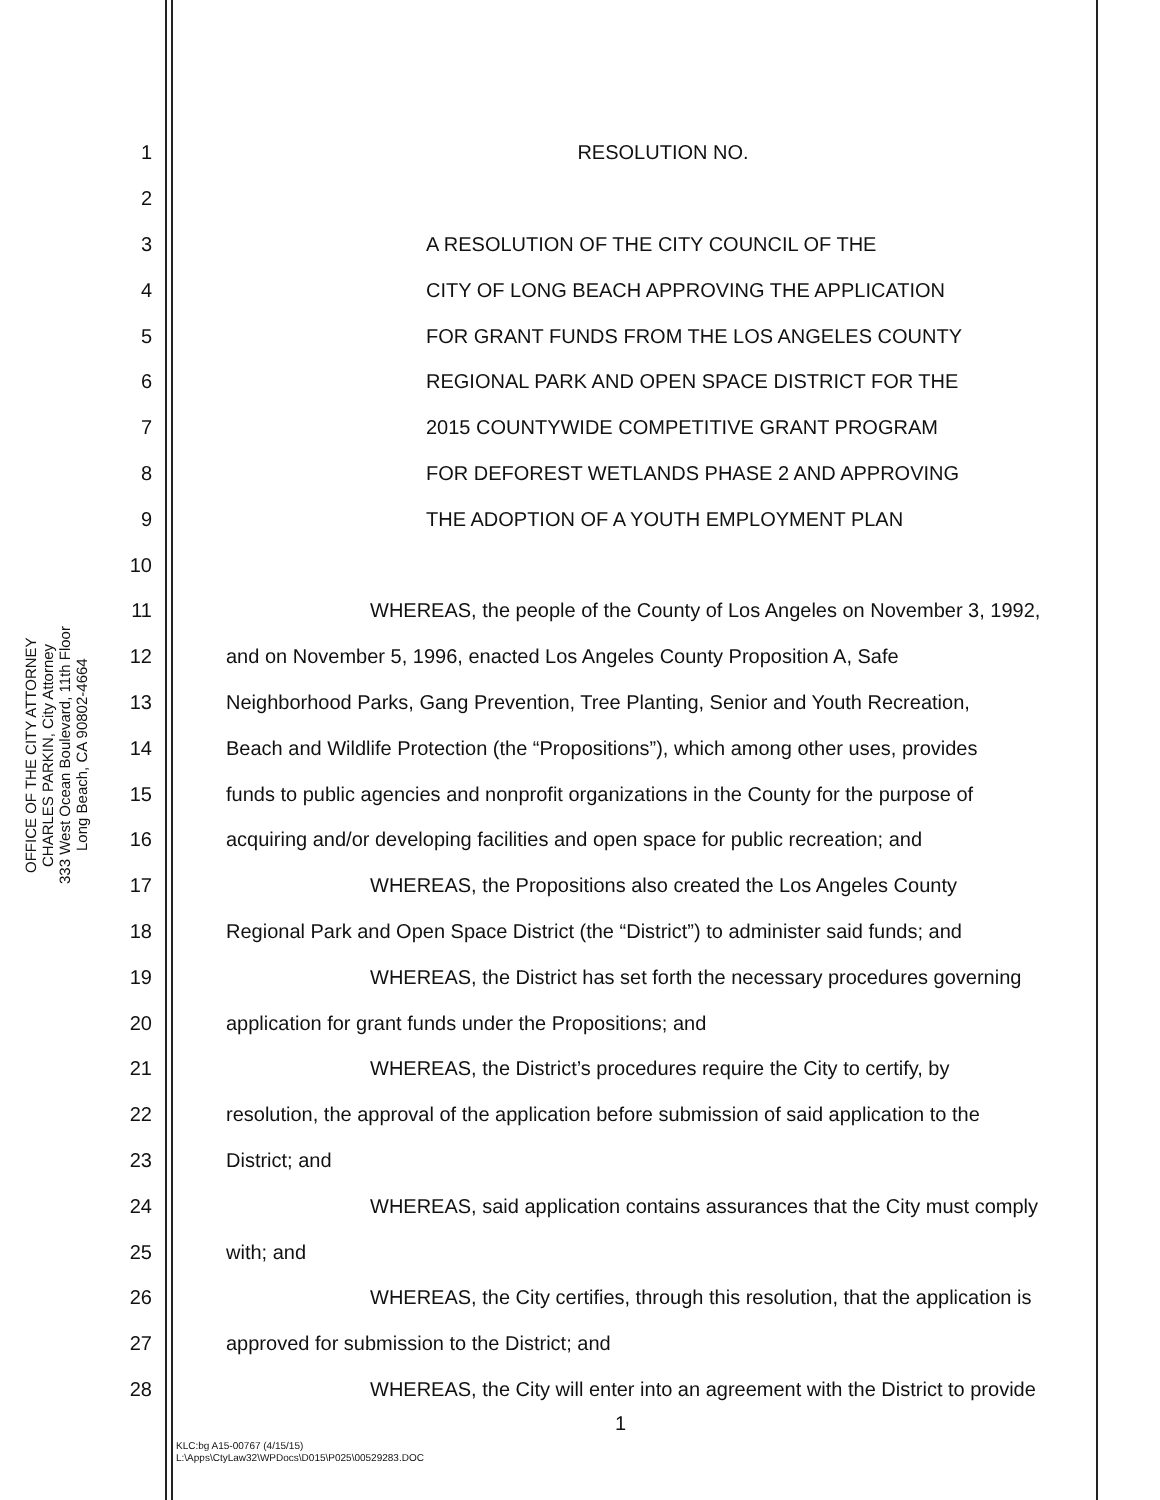OFFICE OF THE CITY ATTORNEY
CHARLES PARKIN, City Attorney
333 West Ocean Boulevard, 11th Floor
Long Beach, CA 90802-4664
1 RESOLUTION NO.
2
3 A RESOLUTION OF THE CITY COUNCIL OF THE
4 CITY OF LONG BEACH APPROVING THE APPLICATION
5 FOR GRANT FUNDS FROM THE LOS ANGELES COUNTY
6 REGIONAL PARK AND OPEN SPACE DISTRICT FOR THE
7 2015 COUNTYWIDE COMPETITIVE GRANT PROGRAM
8 FOR DEFOREST WETLANDS PHASE 2 AND APPROVING
9 THE ADOPTION OF A YOUTH EMPLOYMENT PLAN
10
11 WHEREAS, the people of the County of Los Angeles on November 3, 1992,
12 and on November 5, 1996, enacted Los Angeles County Proposition A, Safe
13 Neighborhood Parks, Gang Prevention, Tree Planting, Senior and Youth Recreation,
14 Beach and Wildlife Protection (the “Propositions”), which among other uses, provides
15 funds to public agencies and nonprofit organizations in the County for the purpose of
16 acquiring and/or developing facilities and open space for public recreation; and
17 WHEREAS, the Propositions also created the Los Angeles County
18 Regional Park and Open Space District (the “District”) to administer said funds; and
19 WHEREAS, the District has set forth the necessary procedures governing
20 application for grant funds under the Propositions; and
21 WHEREAS, the District’s procedures require the City to certify, by
22 resolution, the approval of the application before submission of said application to the
23 District; and
24 WHEREAS, said application contains assurances that the City must comply
25 with; and
26 WHEREAS, the City certifies, through this resolution, that the application is
27 approved for submission to the District; and
28 WHEREAS, the City will enter into an agreement with the District to provide
1
KLC:bg A15-00767 (4/15/15)
L:\Apps\CtyLaw32\WPDocs\D015\P025\00529283.DOC